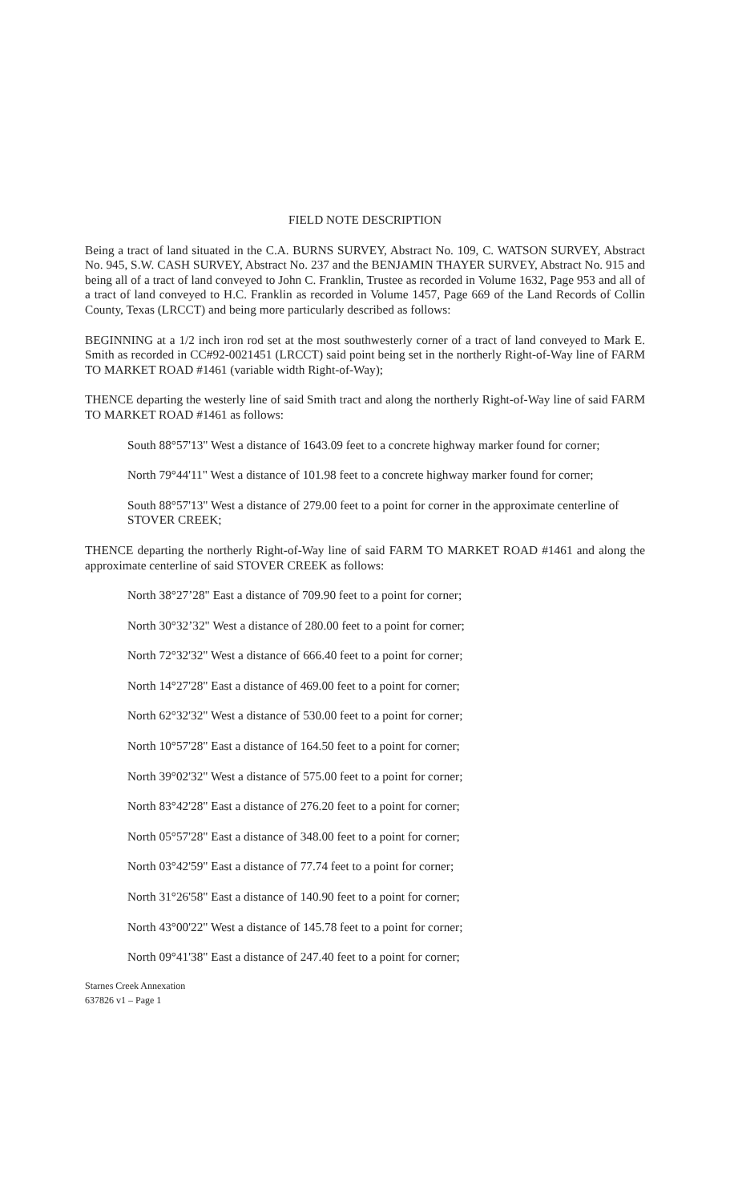FIELD NOTE DESCRIPTION
Being a tract of land situated in the C.A. BURNS SURVEY, Abstract No. 109, C. WATSON SURVEY, Abstract No. 945, S.W. CASH SURVEY, Abstract No. 237 and the BENJAMIN THAYER SURVEY, Abstract No. 915 and being all of a tract of land conveyed to John C. Franklin, Trustee as recorded in Volume 1632, Page 953 and all of a tract of land conveyed to H.C. Franklin as recorded in Volume 1457, Page 669 of the Land Records of Collin County, Texas (LRCCT) and being more particularly described as follows:
BEGINNING at a 1/2 inch iron rod set at the most southwesterly corner of a tract of land conveyed to Mark E. Smith as recorded in CC#92-0021451 (LRCCT) said point being set in the northerly Right-of-Way line of FARM TO MARKET ROAD #1461 (variable width Right-of-Way);
THENCE departing the westerly line of said Smith tract and along the northerly Right-of-Way line of said FARM TO MARKET ROAD #1461 as follows:
South 88°57'13" West a distance of 1643.09 feet to a concrete highway marker found for corner;
North 79°44'11" West a distance of 101.98 feet to a concrete highway marker found for corner;
South 88°57'13" West a distance of 279.00 feet to a point for corner in the approximate centerline of STOVER CREEK;
THENCE departing the northerly Right-of-Way line of said FARM TO MARKET ROAD #1461 and along the approximate centerline of said STOVER CREEK as follows:
North 38°27’28" East a distance of 709.90 feet to a point for corner;
North 30°32’32" West a distance of 280.00 feet to a point for corner;
North 72°32'32" West a distance of 666.40 feet to a point for corner;
North 14°27'28" East a distance of 469.00 feet to a point for corner;
North 62°32'32" West a distance of 530.00 feet to a point for corner;
North 10°57'28" East a distance of 164.50 feet to a point for corner;
North 39°02'32" West a distance of 575.00 feet to a point for corner;
North 83°42'28" East a distance of 276.20 feet to a point for corner;
North 05°57'28" East a distance of 348.00 feet to a point for corner;
North 03°42'59" East a distance of 77.74 feet to a point for corner;
North 31°26'58" East a distance of 140.90 feet to a point for corner;
North 43°00'22" West a distance of 145.78 feet to a point for corner;
North 09°41'38" East a distance of 247.40 feet to a point for corner;
Starnes Creek Annexation
637826 v1 – Page 1